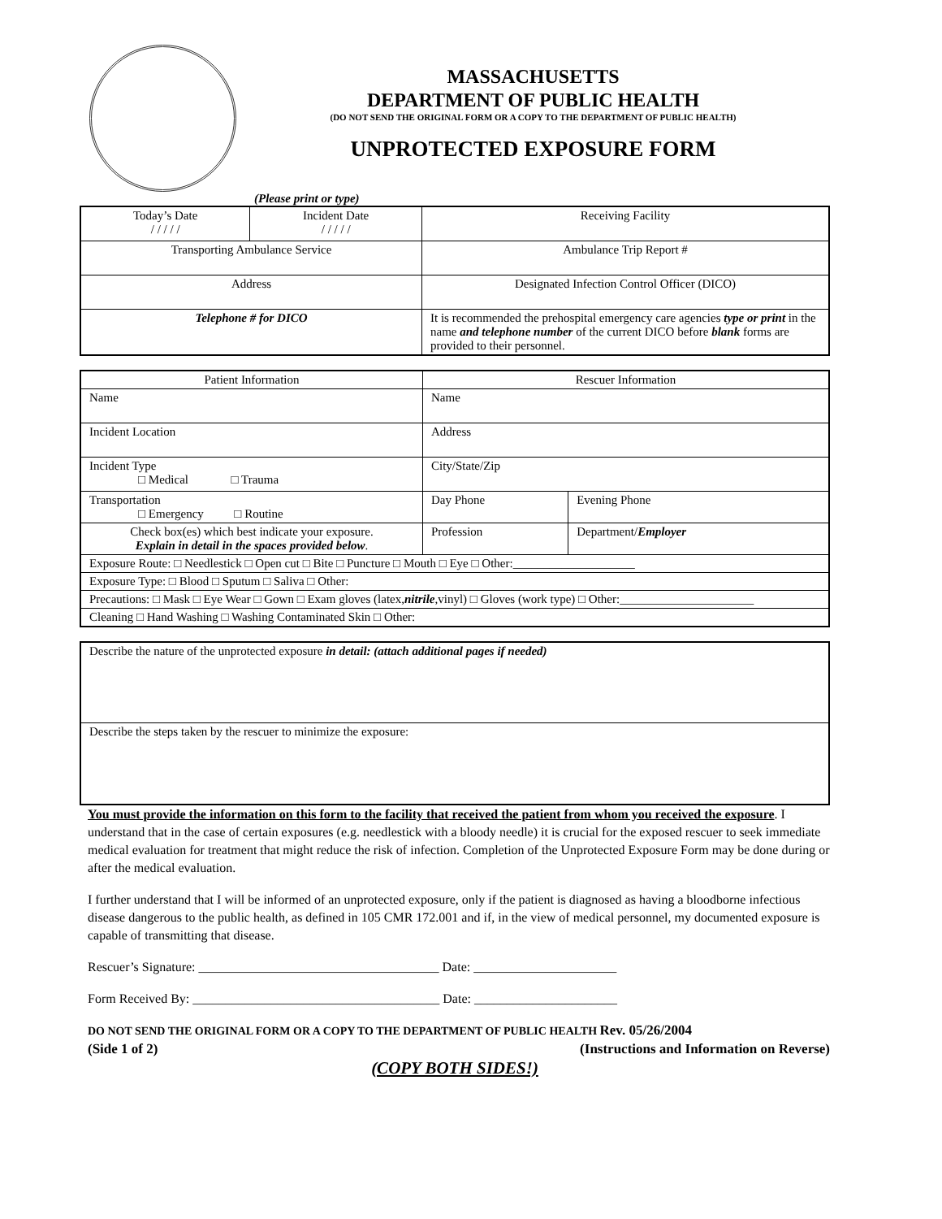MASSACHUSETTS
DEPARTMENT OF PUBLIC HEALTH
(DO NOT SEND THE ORIGINAL FORM OR A COPY TO THE DEPARTMENT OF PUBLIC HEALTH)
UNPROTECTED EXPOSURE FORM
(Please print or type)
| Today’s Date / / / / / | Incident Date / / / / / | Receiving Facility |
| Transporting Ambulance Service | | Ambulance Trip Report # |
| Address | | Designated Infection Control Officer (DICO) |
| Telephone # for DICO | | It is recommended the prehospital emergency care agencies type or print in the name and telephone number of the current DICO before blank forms are provided to their personnel. |
| Patient Information | Rescuer Information | |
| Name | Name | |
| Incident Location | Address | |
| Incident Type □ Medical □ Trauma | City/State/Zip | |
| Transportation □ Emergency □ Routine | Day Phone | Evening Phone |
| Check box(es) which best indicate your exposure. Explain in detail in the spaces provided below . | Profession | Department/ Employer |
| Exposure Route: □ Needlestick □ Open cut □ Bite □ Puncture □ Mouth □ Eye □ Other:____________________ | | |
| Exposure Type: □ Blood □ Sputum □ Saliva □ Other: | | |
| Precautions: □ Mask □ Eye Wear □ Gown □ Exam gloves (latex, nitrile ,vinyl) □ Gloves (work type) □ Other:______________________ | | |
| Cleaning □ Hand Washing □ Washing Contaminated Skin □ Other: | | |
| Describe the nature of the unprotected exposure in detail: (attach additional pages if needed) |
| Describe the steps taken by the rescuer to minimize the exposure: |
You must provide the information on this form to the facility that received the patient from whom you received the exposure. I understand that in the case of certain exposures (e.g. needlestick with a bloody needle) it is crucial for the exposed rescuer to seek immediate medical evaluation for treatment that might reduce the risk of infection. Completion of the Unprotected Exposure Form may be done during or after the medical evaluation.
I further understand that I will be informed of an unprotected exposure, only if the patient is diagnosed as having a bloodborne infectious disease dangerous to the public health, as defined in 105 CMR 172.001 and if, in the view of medical personnel, my documented exposure is capable of transmitting that disease.
Rescuer’s Signature: _____________________________________ Date: ______________________
Form Received By: ______________________________________ Date: ______________________
DO NOT SEND THE ORIGINAL FORM OR A COPY TO THE DEPARTMENT OF PUBLIC HEALTH Rev. 05/26/2004
(Side 1 of 2) (Instructions and Information on Reverse)
(COPY BOTH SIDES!)